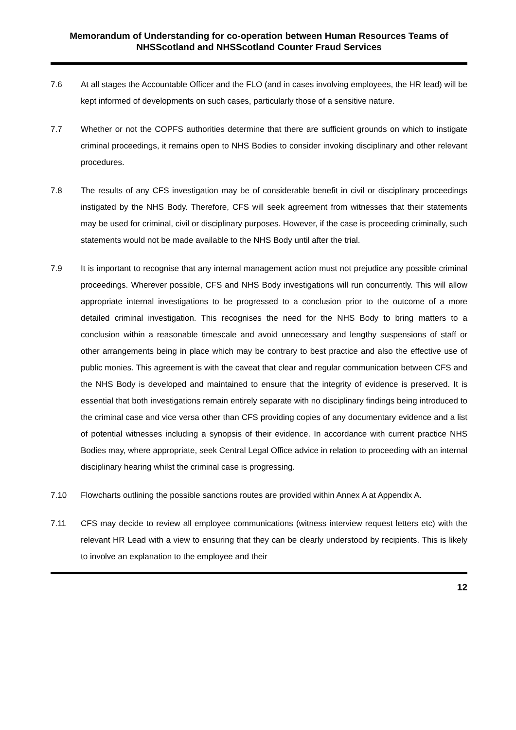Memorandum of Understanding for co-operation between Human Resources Teams of NHSScotland and NHSScotland Counter Fraud Services
7.6 At all stages the Accountable Officer and the FLO (and in cases involving employees, the HR lead) will be kept informed of developments on such cases, particularly those of a sensitive nature.
7.7 Whether or not the COPFS authorities determine that there are sufficient grounds on which to instigate criminal proceedings, it remains open to NHS Bodies to consider invoking disciplinary and other relevant procedures.
7.8 The results of any CFS investigation may be of considerable benefit in civil or disciplinary proceedings instigated by the NHS Body. Therefore, CFS will seek agreement from witnesses that their statements may be used for criminal, civil or disciplinary purposes. However, if the case is proceeding criminally, such statements would not be made available to the NHS Body until after the trial.
7.9 It is important to recognise that any internal management action must not prejudice any possible criminal proceedings. Wherever possible, CFS and NHS Body investigations will run concurrently. This will allow appropriate internal investigations to be progressed to a conclusion prior to the outcome of a more detailed criminal investigation. This recognises the need for the NHS Body to bring matters to a conclusion within a reasonable timescale and avoid unnecessary and lengthy suspensions of staff or other arrangements being in place which may be contrary to best practice and also the effective use of public monies. This agreement is with the caveat that clear and regular communication between CFS and the NHS Body is developed and maintained to ensure that the integrity of evidence is preserved. It is essential that both investigations remain entirely separate with no disciplinary findings being introduced to the criminal case and vice versa other than CFS providing copies of any documentary evidence and a list of potential witnesses including a synopsis of their evidence. In accordance with current practice NHS Bodies may, where appropriate, seek Central Legal Office advice in relation to proceeding with an internal disciplinary hearing whilst the criminal case is progressing.
7.10 Flowcharts outlining the possible sanctions routes are provided within Annex A at Appendix A.
7.11 CFS may decide to review all employee communications (witness interview request letters etc) with the relevant HR Lead with a view to ensuring that they can be clearly understood by recipients. This is likely to involve an explanation to the employee and their
12